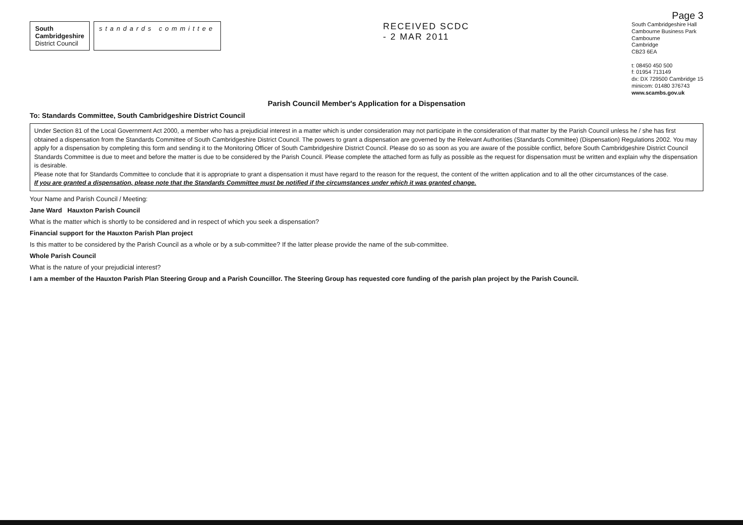Page 3
South
Cambridgeshire
District Council
standards committee
RECEIVED SCDC
- 2 MAR 2011
South Cambridgeshire Hall
Cambourne Business Park
Cambourne
Cambridge
CB23 6EA
t: 08450 450 500
f: 01954 713149
dx: DX 729500 Cambridge 15
minicom: 01480 376743
www.scambs.gov.uk
Parish Council Member's Application for a Dispensation
To: Standards Committee, South Cambridgeshire District Council
Under Section 81 of the Local Government Act 2000, a member who has a prejudicial interest in a matter which is under consideration may not participate in the consideration of that matter by the Parish Council unless he / she has first obtained a dispensation from the Standards Committee of South Cambridgeshire District Council. The powers to grant a dispensation are governed by the Relevant Authorities (Standards Committee) (Dispensation) Regulations 2002. You may apply for a dispensation by completing this form and sending it to the Monitoring Officer of South Cambridgeshire District Council. Please do so as soon as you are aware of the possible conflict, before South Cambridgeshire District Council Standards Committee is due to meet and before the matter is due to be considered by the Parish Council. Please complete the attached form as fully as possible as the request for dispensation must be written and explain why the dispensation is desirable.
Please note that for Standards Committee to conclude that it is appropriate to grant a dispensation it must have regard to the reason for the request, the content of the written application and to all the other circumstances of the case.
If you are granted a dispensation, please note that the Standards Committee must be notified if the circumstances under which it was granted change.
Your Name and Parish Council / Meeting:
Jane Ward Hauxton Parish Council
What is the matter which is shortly to be considered and in respect of which you seek a dispensation?
Financial support for the Hauxton Parish Plan project
Is this matter to be considered by the Parish Council as a whole or by a sub-committee? If the latter please provide the name of the sub-committee.
Whole Parish Council
What is the nature of your prejudicial interest?
I am a member of the Hauxton Parish Plan Steering Group and a Parish Councillor. The Steering Group has requested core funding of the parish plan project by the Parish Council.